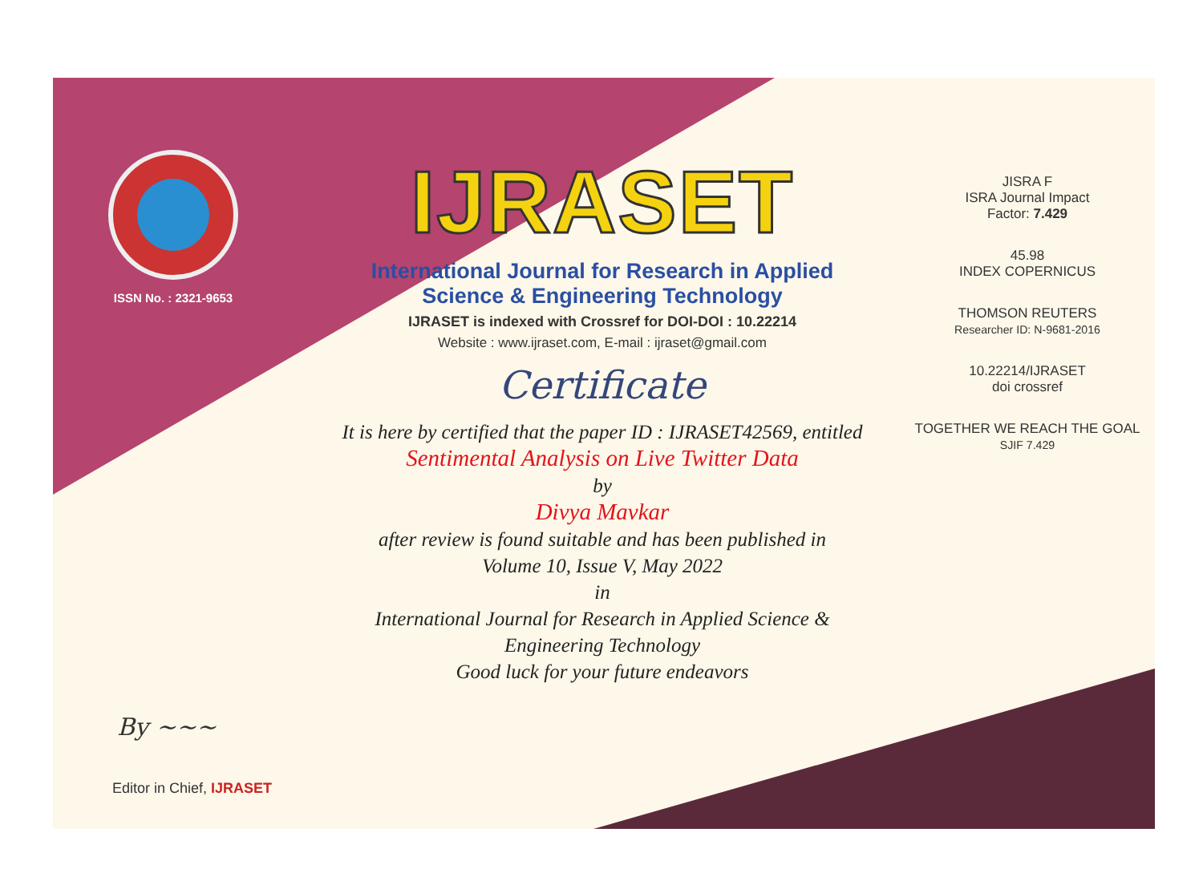ISSN No. : 2321-9653
By ~~~
Editor in Chief, IJRASET
IJRASET
International Journal for Research in Applied
Science & Engineering Technology
IJRASET is indexed with Crossref for DOI-DOI : 10.22214
Website : www.ijraset.com, E-mail : ijraset@gmail.com
Certificate
It is here by certified that the paper ID : IJRASET42569, entitled
Sentimental Analysis on Live Twitter Data
by
Divya Mavkar
after review is found suitable and has been published in
Volume 10, Issue V, May 2022
in
International Journal for Research in Applied Science &
Engineering Technology
Good luck for your future endeavors
JISRA F
ISRA Journal Impact
Factor: 7.429
45.98
INDEX COPERNICUS
THOMSON REUTERS
Researcher ID: N-9681-2016
10.22214/IJRASET
doi crossref
TOGETHER WE REACH THE GOAL
SJIF 7.429